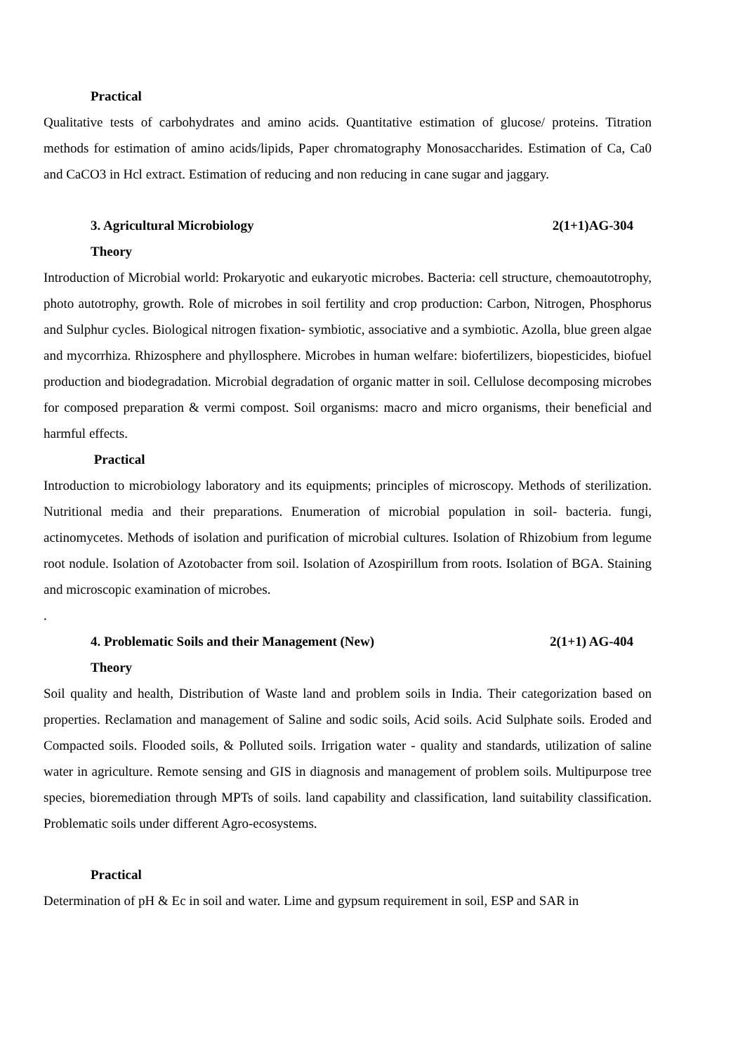Practical
Qualitative tests of carbohydrates and amino acids. Quantitative estimation of glucose/ proteins. Titration methods for estimation of amino acids/lipids, Paper chromatography Monosaccharides. Estimation of Ca, Ca0 and CaCO3 in Hcl extract. Estimation of reducing and non reducing in cane sugar and jaggary.
3. Agricultural Microbiology 2(1+1)AG-304
Theory
Introduction of Microbial world: Prokaryotic and eukaryotic microbes. Bacteria: cell structure, chemoautotrophy, photo autotrophy, growth. Role of microbes in soil fertility and crop production: Carbon, Nitrogen, Phosphorus and Sulphur cycles. Biological nitrogen fixation- symbiotic, associative and a symbiotic. Azolla, blue green algae and mycorrhiza. Rhizosphere and phyllosphere. Microbes in human welfare: biofertilizers, biopesticides, biofuel production and biodegradation. Microbial degradation of organic matter in soil. Cellulose decomposing microbes for composed preparation & vermi compost. Soil organisms: macro and micro organisms, their beneficial and harmful effects.
Practical
Introduction to microbiology laboratory and its equipments; principles of microscopy. Methods of sterilization. Nutritional media and their preparations. Enumeration of microbial population in soil- bacteria. fungi, actinomycetes. Methods of isolation and purification of microbial cultures. Isolation of Rhizobium from legume root nodule. Isolation of Azotobacter from soil. Isolation of Azospirillum from roots. Isolation of BGA. Staining and microscopic examination of microbes.
.
4. Problematic Soils and their Management (New) 2(1+1) AG-404
Theory
Soil quality and health, Distribution of Waste land and problem soils in India. Their categorization based on properties. Reclamation and management of Saline and sodic soils, Acid soils. Acid Sulphate soils. Eroded and Compacted soils. Flooded soils, & Polluted soils. Irrigation water - quality and standards, utilization of saline water in agriculture. Remote sensing and GIS in diagnosis and management of problem soils. Multipurpose tree species, bioremediation through MPTs of soils. land capability and classification, land suitability classification. Problematic soils under different Agro-ecosystems.
Practical
Determination of pH & Ec in soil and water. Lime and gypsum requirement in soil, ESP and SAR in